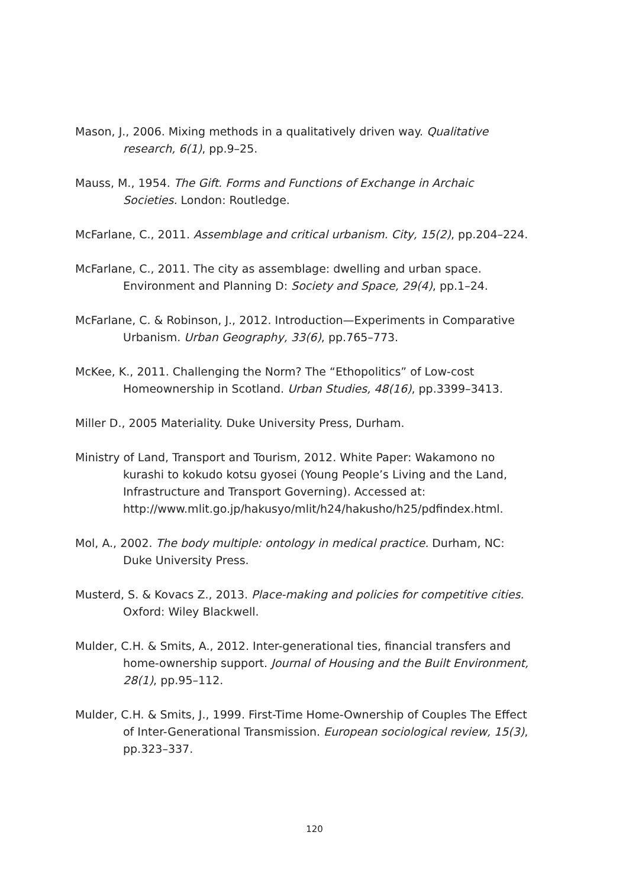Mason, J., 2006. Mixing methods in a qualitatively driven way. Qualitative research, 6(1), pp.9–25.
Mauss, M., 1954. The Gift. Forms and Functions of Exchange in Archaic Societies. London: Routledge.
McFarlane, C., 2011. Assemblage and critical urbanism. City, 15(2), pp.204–224.
McFarlane, C., 2011. The city as assemblage: dwelling and urban space. Environment and Planning D: Society and Space, 29(4), pp.1–24.
McFarlane, C. & Robinson, J., 2012. Introduction—Experiments in Comparative Urbanism. Urban Geography, 33(6), pp.765–773.
McKee, K., 2011. Challenging the Norm? The “Ethopolitics” of Low-cost Homeownership in Scotland. Urban Studies, 48(16), pp.3399–3413.
Miller D., 2005 Materiality. Duke University Press, Durham.
Ministry of Land, Transport and Tourism, 2012. White Paper: Wakamono no kurashi to kokudo kotsu gyosei (Young People’s Living and the Land, Infrastructure and Transport Governing). Accessed at: http://www.mlit.go.jp/hakusyo/mlit/h24/hakusho/h25/pdfindex.html.
Mol, A., 2002. The body multiple: ontology in medical practice. Durham, NC: Duke University Press.
Musterd, S. & Kovacs Z., 2013. Place-making and policies for competitive cities. Oxford: Wiley Blackwell.
Mulder, C.H. & Smits, A., 2012. Inter-generational ties, financial transfers and home-ownership support. Journal of Housing and the Built Environment, 28(1), pp.95–112.
Mulder, C.H. & Smits, J., 1999. First-Time Home-Ownership of Couples The Effect of Inter-Generational Transmission. European sociological review, 15(3), pp.323–337.
120